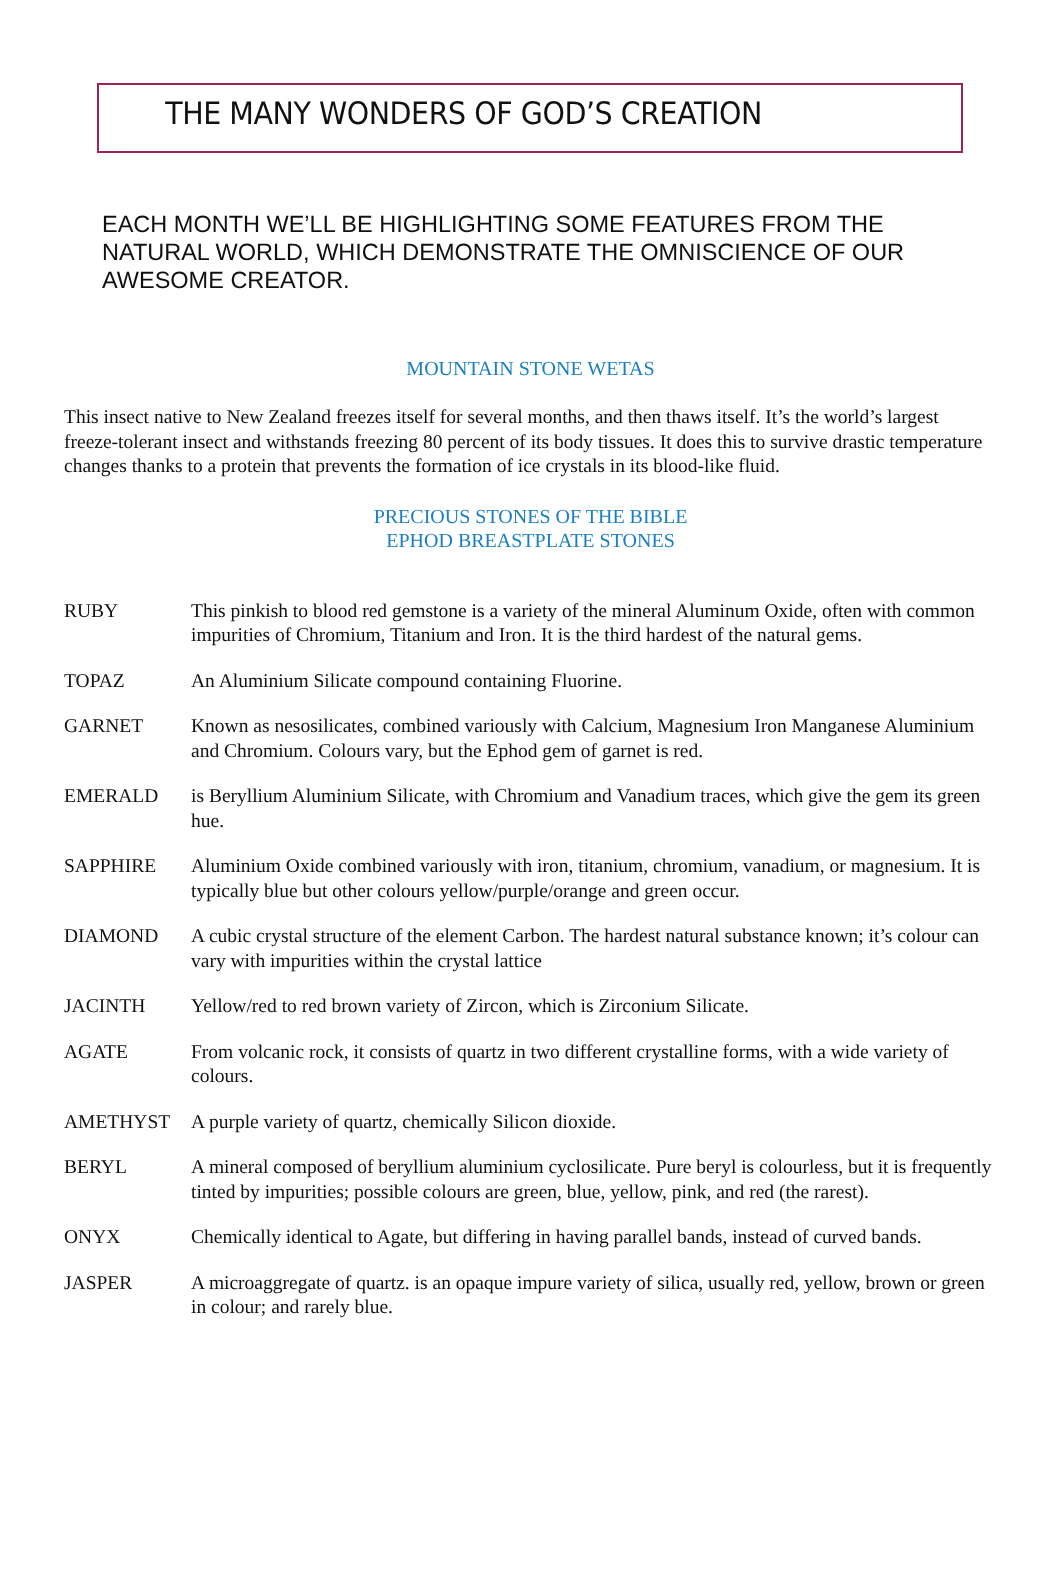THE MANY WONDERS OF GOD’S CREATION
EACH MONTH WE’LL BE HIGHLIGHTING SOME FEATURES FROM THE NATURAL WORLD, WHICH DEMONSTRATE THE OMNISCIENCE OF OUR AWESOME CREATOR.
MOUNTAIN STONE WETAS
This insect native to New Zealand freezes itself for several months, and then thaws itself. It’s the world’s largest freeze-tolerant insect and withstands freezing 80 percent of its body tissues. It does this to survive drastic temperature changes thanks to a protein that prevents the formation of ice crystals in its blood-like fluid.
PRECIOUS STONES OF THE BIBLE
EPHOD BREASTPLATE STONES
RUBY This pinkish to blood red gemstone is a variety of the mineral Aluminum Oxide, often with common impurities of Chromium, Titanium and Iron. It is the third hardest of the natural gems.
TOPAZ An Aluminium Silicate compound containing Fluorine.
GARNET Known as nesosilicates, combined variously with Calcium, Magnesium Iron Manganese Aluminium and Chromium. Colours vary, but the Ephod gem of garnet is red.
EMERALD is Beryllium Aluminium Silicate, with Chromium and Vanadium traces, which give the gem its green hue.
SAPPHIRE Aluminium Oxide combined variously with iron, titanium, chromium, vanadium, or magnesium. It is typically blue but other colours yellow/purple/orange and green occur.
DIAMOND A cubic crystal structure of the element Carbon. The hardest natural substance known; it’s colour can vary with impurities within the crystal lattice
JACINTH Yellow/red to red brown variety of Zircon, which is Zirconium Silicate.
AGATE From volcanic rock, it consists of quartz in two different crystalline forms, with a wide variety of colours.
AMETHYST A purple variety of quartz, chemically Silicon dioxide.
BERYL A mineral composed of beryllium aluminium cyclosilicate. Pure beryl is colourless, but it is frequently tinted by impurities; possible colours are green, blue, yellow, pink, and red (the rarest).
ONYX Chemically identical to Agate, but differing in having parallel bands, instead of curved bands.
JASPER A microaggregate of quartz. is an opaque impure variety of silica, usually red, yellow, brown or green in colour; and rarely blue.